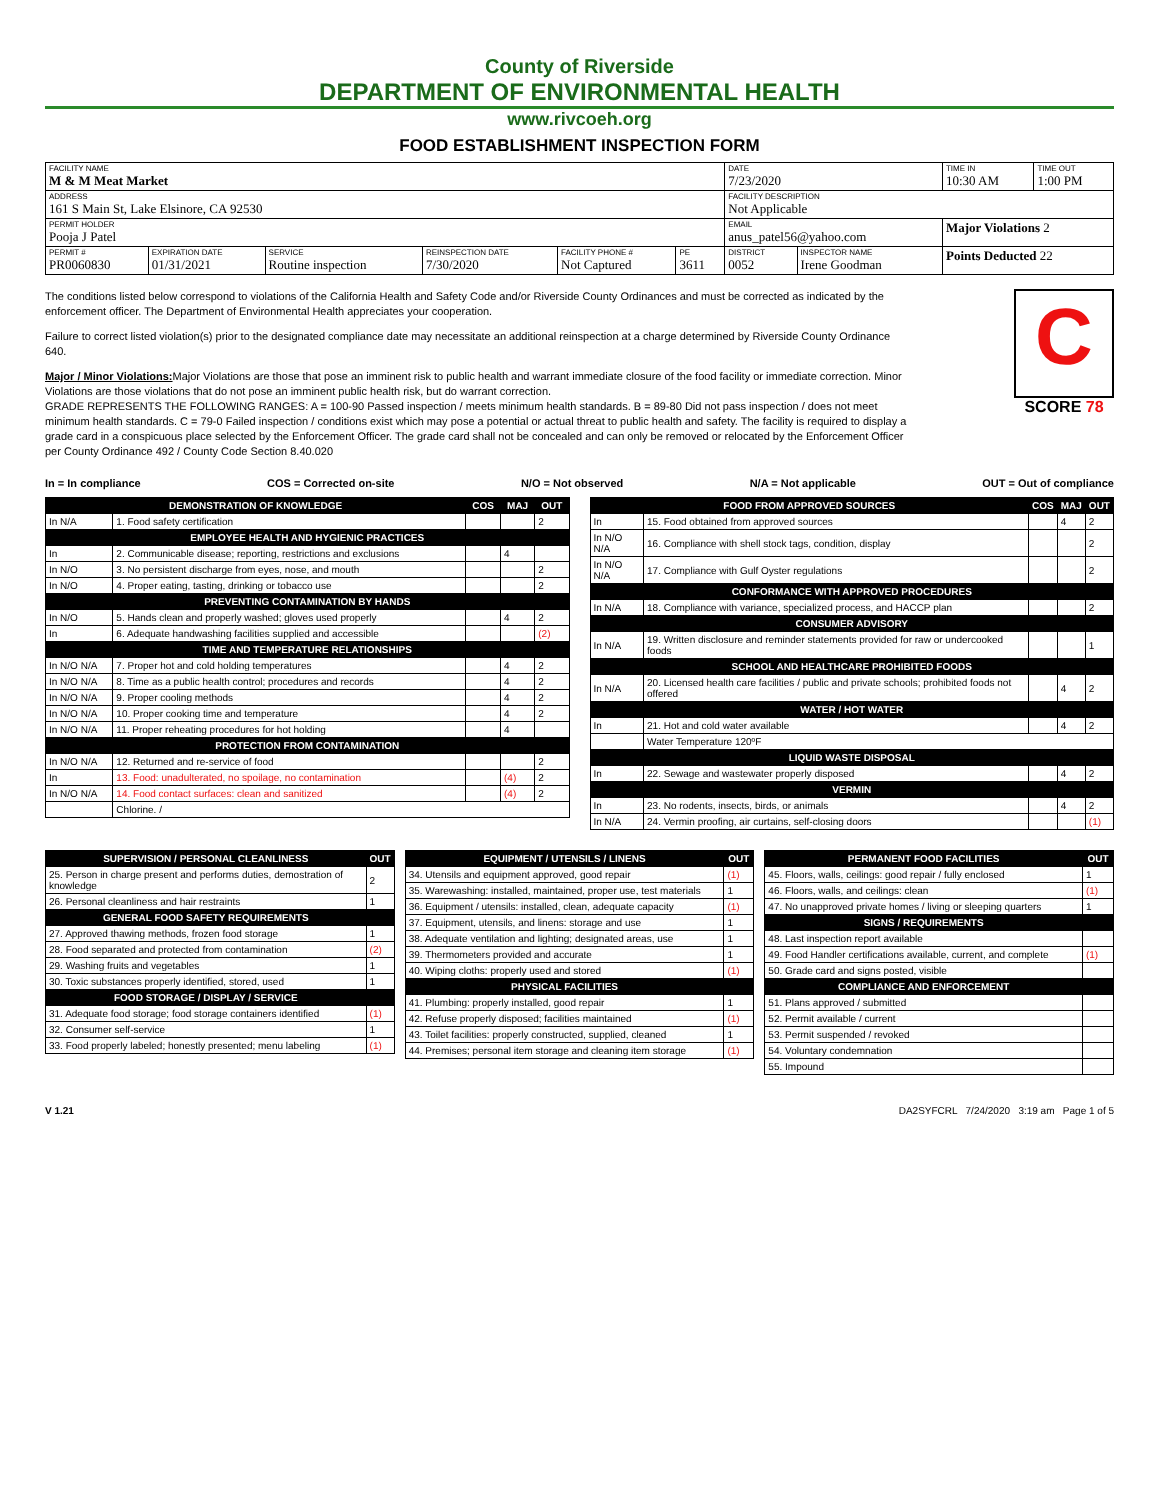County of Riverside
DEPARTMENT OF ENVIRONMENTAL HEALTH
www.rivcoeh.org
FOOD ESTABLISHMENT INSPECTION FORM
| FACILITY NAME M & M Meat Market | | | | | | DATE 7/23/2020 | | TIME IN 10:30 AM | TIME OUT 1:00 PM |
| ADDRESS 161 S Main St, Lake Elsinore, CA 92530 | | | | | | FACILITY DESCRIPTION Not Applicable | | | |
| PERMIT HOLDER Pooja J Patel | | | | | | EMAIL anus_patel56@yahoo.com | | Major Violations 2 | |
| PERMIT # PR0060830 | EXPIRATION DATE 01/31/2021 | SERVICE Routine inspection | REINSPECTION DATE 7/30/2020 | FACILITY PHONE # Not Captured | PE 3611 | DISTRICT 0052 | INSPECTOR NAME Irene Goodman | Points Deducted 22 | |
The conditions listed below correspond to violations of the California Health and Safety Code and/or Riverside County Ordinances and must be corrected as indicated by the enforcement officer. The Department of Environmental Health appreciates your cooperation.
Failure to correct listed violation(s) prior to the designated compliance date may necessitate an additional reinspection at a charge determined by Riverside County Ordinance 640.
Major / Minor Violations: Major Violations are those that pose an imminent risk to public health and warrant immediate closure of the food facility or immediate correction. Minor Violations are those violations that do not pose an imminent public health risk, but do warrant correction.
GRADE REPRESENTS THE FOLLOWING RANGES: A = 100-90 Passed inspection / meets minimum health standards. B = 89-80 Did not pass inspection / does not meet minimum health standards. C = 79-0 Failed inspection / conditions exist which may pose a potential or actual threat to public health and safety. The facility is required to display a grade card in a conspicuous place selected by the Enforcement Officer. The grade card shall not be concealed and can only be removed or relocated by the Enforcement Officer per County Ordinance 492 / County Code Section 8.40.020
C
SCORE 78
In = In compliance COS = Corrected on-site N/O = Not observed N/A = Not applicable OUT = Out of compliance
| DEMONSTRATION OF KNOWLEDGE | | COS | MAJ | OUT |
| --- | --- | --- | --- | --- |
| In N/A | 1. Food safety certification | | | 2 |
| EMPLOYEE HEALTH AND HYGIENIC PRACTICES | | | | |
| In | 2. Communicable disease; reporting, restrictions and exclusions | | 4 | |
| In N/O | 3. No persistent discharge from eyes, nose, and mouth | | | 2 |
| In N/O | 4. Proper eating, tasting, drinking or tobacco use | | | 2 |
| PREVENTING CONTAMINATION BY HANDS | | | | |
| In N/O | 5. Hands clean and properly washed; gloves used properly | | 4 | 2 |
| In | 6. Adequate handwashing facilities supplied and accessible | | | (2) |
| TIME AND TEMPERATURE RELATIONSHIPS | | | | |
| In N/O N/A | 7. Proper hot and cold holding temperatures | | 4 | 2 |
| In N/O N/A | 8. Time as a public health control; procedures and records | | 4 | 2 |
| In N/O N/A | 9. Proper cooling methods | | 4 | 2 |
| In N/O N/A | 10. Proper cooking time and temperature | | 4 | 2 |
| In N/O N/A | 11. Proper reheating procedures for hot holding | | 4 | |
| PROTECTION FROM CONTAMINATION | | | | |
| In N/O N/A | 12. Returned and re-service of food | | | 2 |
| In | 13. Food: unadulterated, no spoilage, no contamination | | (4) | 2 |
| In N/O N/A | 14. Food contact surfaces: clean and sanitized | | (4) | 2 |
| | Chlorine. / | | | |
| FOOD FROM APPROVED SOURCES | | COS | MAJ | OUT |
| --- | --- | --- | --- | --- |
| In | 15. Food obtained from approved sources | | 4 | 2 |
| In N/O N/A | 16. Compliance with shell stock tags, condition, display | | | 2 |
| In N/O N/A | 17. Compliance with Gulf Oyster regulations | | | 2 |
| CONFORMANCE WITH APPROVED PROCEDURES | | | | |
| In N/A | 18. Compliance with variance, specialized process, and HACCP plan | | | 2 |
| CONSUMER ADVISORY | | | | |
| In N/A | 19. Written disclosure and reminder statements provided for raw or undercooked foods | | | 1 |
| SCHOOL AND HEALTHCARE PROHIBITED FOODS | | | | |
| In N/A | 20. Licensed health care facilities / public and private schools; prohibited foods not offered | | 4 | 2 |
| WATER / HOT WATER | | | | |
| In | 21. Hot and cold water available | | 4 | 2 |
| | Water Temperature 120ºF | | | |
| LIQUID WASTE DISPOSAL | | | | |
| In | 22. Sewage and wastewater properly disposed | | 4 | 2 |
| VERMIN | | | | |
| In | 23. No rodents, insects, birds, or animals | | 4 | 2 |
| In N/A | 24. Vermin proofing, air curtains, self-closing doors | | | (1) |
| SUPERVISION / PERSONAL CLEANLINESS | OUT |
| --- | --- |
| 25. Person in charge present and performs duties, demostration of knowledge | 2 |
| 26. Personal cleanliness and hair restraints | 1 |
| GENERAL FOOD SAFETY REQUIREMENTS | |
| 27. Approved thawing methods, frozen food storage | 1 |
| 28. Food separated and protected from contamination | (2) |
| 29. Washing fruits and vegetables | 1 |
| 30. Toxic substances properly identified, stored, used | 1 |
| FOOD STORAGE / DISPLAY / SERVICE | |
| 31. Adequate food storage; food storage containers identified | (1) |
| 32. Consumer self-service | 1 |
| 33. Food properly labeled; honestly presented; menu labeling | (1) |
| EQUIPMENT / UTENSILS / LINENS | OUT |
| --- | --- |
| 34. Utensils and equipment approved, good repair | (1) |
| 35. Warewashing: installed, maintained, proper use, test materials | 1 |
| 36. Equipment / utensils: installed, clean, adequate capacity | (1) |
| 37. Equipment, utensils, and linens: storage and use | 1 |
| 38. Adequate ventilation and lighting; designated areas, use | 1 |
| 39. Thermometers provided and accurate | 1 |
| 40. Wiping cloths: properly used and stored | (1) |
| PHYSICAL FACILITIES | |
| 41. Plumbing: properly installed, good repair | 1 |
| 42. Refuse properly disposed; facilities maintained | (1) |
| 43. Toilet facilities: properly constructed, supplied, cleaned | 1 |
| 44. Premises; personal item storage and cleaning item storage | (1) |
| PERMANENT FOOD FACILITIES | OUT |
| --- | --- |
| 45. Floors, walls, ceilings: good repair / fully enclosed | 1 |
| 46. Floors, walls, and ceilings: clean | (1) |
| 47. No unapproved private homes / living or sleeping quarters | 1 |
| SIGNS / REQUIREMENTS | |
| 48. Last inspection report available | |
| 49. Food Handler certifications available, current, and complete | (1) |
| 50. Grade card and signs posted, visible | |
| COMPLIANCE AND ENFORCEMENT | |
| 51. Plans approved / submitted | |
| 52. Permit available / current | |
| 53. Permit suspended / revoked | |
| 54. Voluntary condemnation | |
| 55. Impound | |
V 1.21 DA2SYFCRL 7/24/2020 3:19 am Page 1 of 5